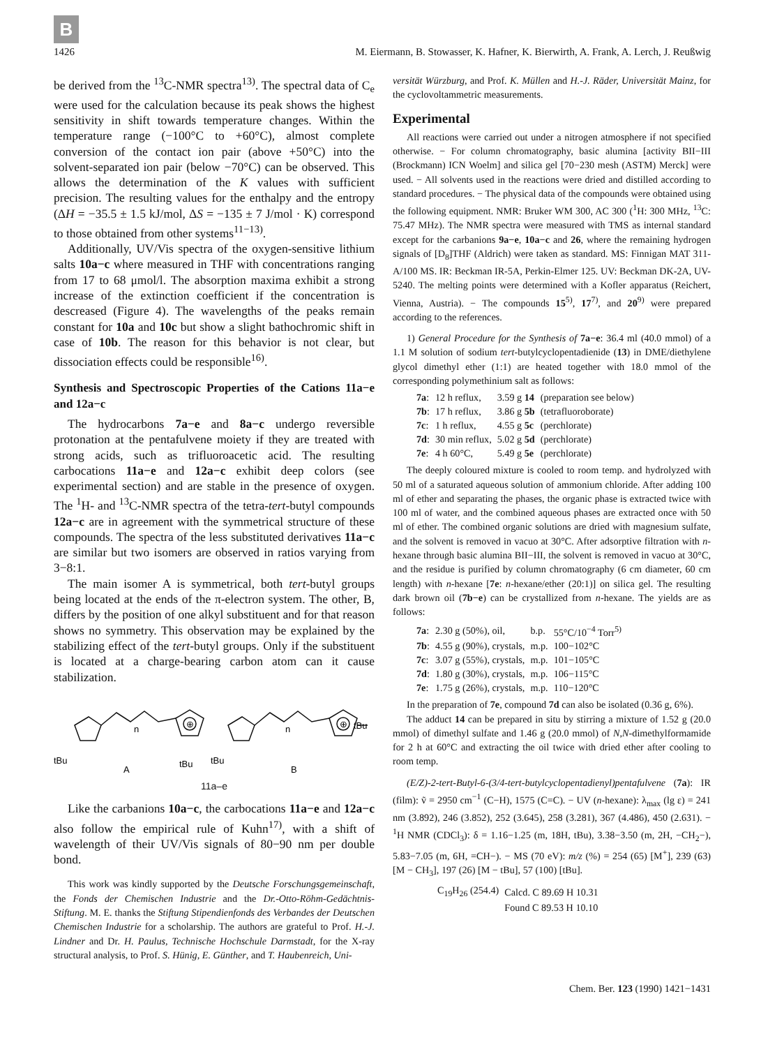B
1426 M. Eiermann, B. Stowasser, K. Hafner, K. Bierwirth, A. Frank, A. Lerch, J. Reußwig
be derived from the <sup>13</sup>C-NMR spectra<sup>13)</sup>. The spectral data of C<sub>e</sub> were used for the calculation because its peak shows the highest sensitivity in shift towards temperature changes. Within the temperature range (−100°C to +60°C), almost complete conversion of the contact ion pair (above +50°C) into the solvent-separated ion pair (below −70°C) can be observed. This allows the determination of the K values with sufficient precision. The resulting values for the enthalpy and the entropy (ΔH = −35.5 ± 1.5 kJ/mol, ΔS = −135 ± 7 J/mol · K) correspond to those obtained from other systems<sup>11−13)</sup>.
Additionally, UV/Vis spectra of the oxygen-sensitive lithium salts 10a−c where measured in THF with concentrations ranging from 17 to 68 μmol/l. The absorption maxima exhibit a strong increase of the extinction coefficient if the concentration is descreased (Figure 4). The wavelengths of the peaks remain constant for 10a and 10c but show a slight bathochromic shift in case of 10b. The reason for this behavior is not clear, but dissociation effects could be responsible<sup>16)</sup>.
Synthesis and Spectroscopic Properties of the Cations 11a−e and 12a−c
The hydrocarbons 7a−e and 8a−c undergo reversible protonation at the pentafulvene moiety if they are treated with strong acids, such as trifluoroacetic acid. The resulting carbocations 11a−e and 12a−c exhibit deep colors (see experimental section) and are stable in the presence of oxygen. The <sup>1</sup>H- and <sup>13</sup>C-NMR spectra of the tetra-tert-butyl compounds 12a−c are in agreement with the symmetrical structure of these compounds. The spectra of the less substituted derivatives 11a−c are similar but two isomers are observed in ratios varying from 3−8:1.
The main isomer A is symmetrical, both tert-butyl groups being located at the ends of the π-electron system. The other, B, differs by the position of one alkyl substituent and for that reason shows no symmetry. This observation may be explained by the stabilizing effect of the tert-butyl groups. Only if the substituent is located at a charge-bearing carbon atom can it cause stabilization.
tBu
tBu
n
⊕
n
⊕
tBu
tBu
A
B
11a–e
Like the carbanions 10a−c, the carbocations 11a−e and 12a−c also follow the empirical rule of Kuhn<sup>17)</sup>, with a shift of wavelength of their UV/Vis signals of 80−90 nm per double bond.
This work was kindly supported by the Deutsche Forschungsgemeinschaft, the Fonds der Chemischen Industrie and the Dr.-Otto-Röhm-Gedächtnis-Stiftung. M. E. thanks the Stiftung Stipendienfonds des Verbandes der Deutschen Chemischen Industrie for a scholarship. The authors are grateful to Prof. H.-J. Lindner and Dr. H. Paulus, Technische Hochschule Darmstadt, for the X-ray structural analysis, to Prof. S. Hünig, E. Günther, and T. Haubenreich, Uni-
versität Würzburg, and Prof. K. Müllen and H.-J. Räder, Universität Mainz, for the cyclovoltammetric measurements.
Experimental
All reactions were carried out under a nitrogen atmosphere if not specified otherwise. − For column chromatography, basic alumina [activity BII−III (Brockmann) ICN Woelm] and silica gel [70−230 mesh (ASTM) Merck] were used. − All solvents used in the reactions were dried and distilled according to standard procedures. − The physical data of the compounds were obtained using the following equipment. NMR: Bruker WM 300, AC 300 (<sup>1</sup>H: 300 MHz, <sup>13</sup>C: 75.47 MHz). The NMR spectra were measured with TMS as internal standard except for the carbanions 9a−e, 10a−c and 26, where the remaining hydrogen signals of [D<sub>8</sub>]THF (Aldrich) were taken as standard. MS: Finnigan MAT 311-A/100 MS. IR: Beckman IR-5A, Perkin-Elmer 125. UV: Beckman DK-2A, UV-5240. The melting points were determined with a Kofler apparatus (Reichert, Vienna, Austria). − The compounds 15<sup>5)</sup>, 17<sup>7)</sup>, and 20<sup>9)</sup> were prepared according to the references.
1) General Procedure for the Synthesis of 7a−e: 36.4 ml (40.0 mmol) of a 1.1 M solution of sodium tert-butylcyclopentadienide (13) in DME/diethylene glycol dimethyl ether (1:1) are heated together with 18.0 mmol of the corresponding polymethinium salt as follows:
| 7a : | 12 h reflux, | 3.59 g 14 | (preparation see below) |
| 7b : | 17 h reflux, | 3.86 g 5b | (tetrafluoroborate) |
| 7c : | 1 h reflux, | 4.55 g 5c | (perchlorate) |
| 7d : | 30 min reflux, | 5.02 g 5d | (perchlorate) |
| 7e : | 4 h 60°C, | 5.49 g 5e | (perchlorate) |
The deeply coloured mixture is cooled to room temp. and hydrolyzed with 50 ml of a saturated aqueous solution of ammonium chloride. After adding 100 ml of ether and separating the phases, the organic phase is extracted twice with 100 ml of water, and the combined aqueous phases are extracted once with 50 ml of ether. The combined organic solutions are dried with magnesium sulfate, and the solvent is removed in vacuo at 30°C. After adsorptive filtration with n-hexane through basic alumina BII−III, the solvent is removed in vacuo at 30°C, and the residue is purified by column chromatography (6 cm diameter, 60 cm length) with n-hexane [7e: n-hexane/ether (20:1)] on silica gel. The resulting dark brown oil (7b−e) can be crystallized from n-hexane. The yields are as follows:
| 7a : | 2.30 g (50%), oil, | b.p. | 55°C/10<sup>−4</sup> Torr<sup>5)</sup> |
| 7b : | 4.55 g (90%), crystals, | m.p. | 100−102°C |
| 7c : | 3.07 g (55%), crystals, | m.p. | 101−105°C |
| 7d : | 1.80 g (30%), crystals, | m.p. | 106−115°C |
| 7e : | 1.75 g (26%), crystals, | m.p. | 110−120°C |
In the preparation of 7e, compound 7d can also be isolated (0.36 g, 6%).
The adduct 14 can be prepared in situ by stirring a mixture of 1.52 g (20.0 mmol) of dimethyl sulfate and 1.46 g (20.0 mmol) of N,N-dimethylformamide for 2 h at 60°C and extracting the oil twice with dried ether after cooling to room temp.
(E/Z)-2-tert-Butyl-6-(3/4-tert-butylcyclopentadienyl)pentafulvene (7a): IR (film): ṽ = 2950 cm<sup>−1</sup> (C−H), 1575 (C=C). − UV (n-hexane): λ<sub>max</sub> (lg ε) = 241 nm (3.892), 246 (3.852), 252 (3.645), 258 (3.281), 367 (4.486), 450 (2.631). − <sup>1</sup>H NMR (CDCl<sub>3</sub>): δ = 1.16−1.25 (m, 18H, tBu), 3.38−3.50 (m, 2H, −CH<sub>2</sub>−), 5.83−7.05 (m, 6H, =CH−). − MS (70 eV): m/z (%) = 254 (65) [M<sup>+</sup>], 239 (63) [M − CH<sub>3</sub>], 197 (26) [M − tBu], 57 (100) [tBu].
| C<sub>19</sub>H<sub>26</sub> (254.4) | Calcd. C 89.69 H 10.31 |
| | Found C 89.53 H 10.10 |
Chem. Ber. 123 (1990) 1421−1431